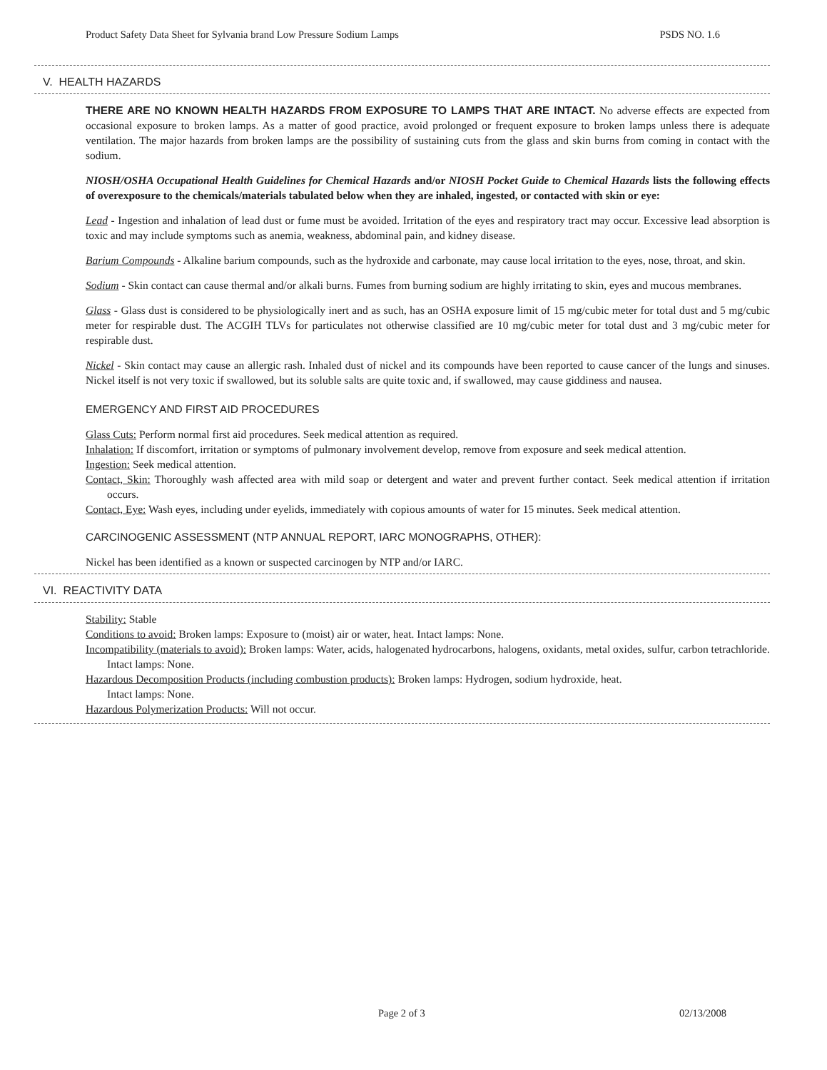Product Safety Data Sheet for Sylvania brand Low Pressure Sodium Lamps PSDS NO. 1.6
V. HEALTH HAZARDS
THERE ARE NO KNOWN HEALTH HAZARDS FROM EXPOSURE TO LAMPS THAT ARE INTACT. No adverse effects are expected from occasional exposure to broken lamps. As a matter of good practice, avoid prolonged or frequent exposure to broken lamps unless there is adequate ventilation. The major hazards from broken lamps are the possibility of sustaining cuts from the glass and skin burns from coming in contact with the sodium.
NIOSH/OSHA Occupational Health Guidelines for Chemical Hazards and/or NIOSH Pocket Guide to Chemical Hazards lists the following effects of overexposure to the chemicals/materials tabulated below when they are inhaled, ingested, or contacted with skin or eye:
Lead - Ingestion and inhalation of lead dust or fume must be avoided. Irritation of the eyes and respiratory tract may occur. Excessive lead absorption is toxic and may include symptoms such as anemia, weakness, abdominal pain, and kidney disease.
Barium Compounds - Alkaline barium compounds, such as the hydroxide and carbonate, may cause local irritation to the eyes, nose, throat, and skin.
Sodium - Skin contact can cause thermal and/or alkali burns. Fumes from burning sodium are highly irritating to skin, eyes and mucous membranes.
Glass - Glass dust is considered to be physiologically inert and as such, has an OSHA exposure limit of 15 mg/cubic meter for total dust and 5 mg/cubic meter for respirable dust. The ACGIH TLVs for particulates not otherwise classified are 10 mg/cubic meter for total dust and 3 mg/cubic meter for respirable dust.
Nickel - Skin contact may cause an allergic rash. Inhaled dust of nickel and its compounds have been reported to cause cancer of the lungs and sinuses. Nickel itself is not very toxic if swallowed, but its soluble salts are quite toxic and, if swallowed, may cause giddiness and nausea.
EMERGENCY AND FIRST AID PROCEDURES
Glass Cuts: Perform normal first aid procedures. Seek medical attention as required.
Inhalation: If discomfort, irritation or symptoms of pulmonary involvement develop, remove from exposure and seek medical attention.
Ingestion: Seek medical attention.
Contact, Skin: Thoroughly wash affected area with mild soap or detergent and water and prevent further contact. Seek medical attention if irritation occurs.
Contact, Eye: Wash eyes, including under eyelids, immediately with copious amounts of water for 15 minutes. Seek medical attention.
CARCINOGENIC ASSESSMENT (NTP ANNUAL REPORT, IARC MONOGRAPHS, OTHER):
Nickel has been identified as a known or suspected carcinogen by NTP and/or IARC.
VI. REACTIVITY DATA
Stability: Stable
Conditions to avoid: Broken lamps: Exposure to (moist) air or water, heat. Intact lamps: None.
Incompatibility (materials to avoid): Broken lamps: Water, acids, halogenated hydrocarbons, halogens, oxidants, metal oxides, sulfur, carbon tetrachloride.
Intact lamps: None.
Hazardous Decomposition Products (including combustion products): Broken lamps: Hydrogen, sodium hydroxide, heat.
Intact lamps: None.
Hazardous Polymerization Products: Will not occur.
Page 2 of 3 02/13/2008